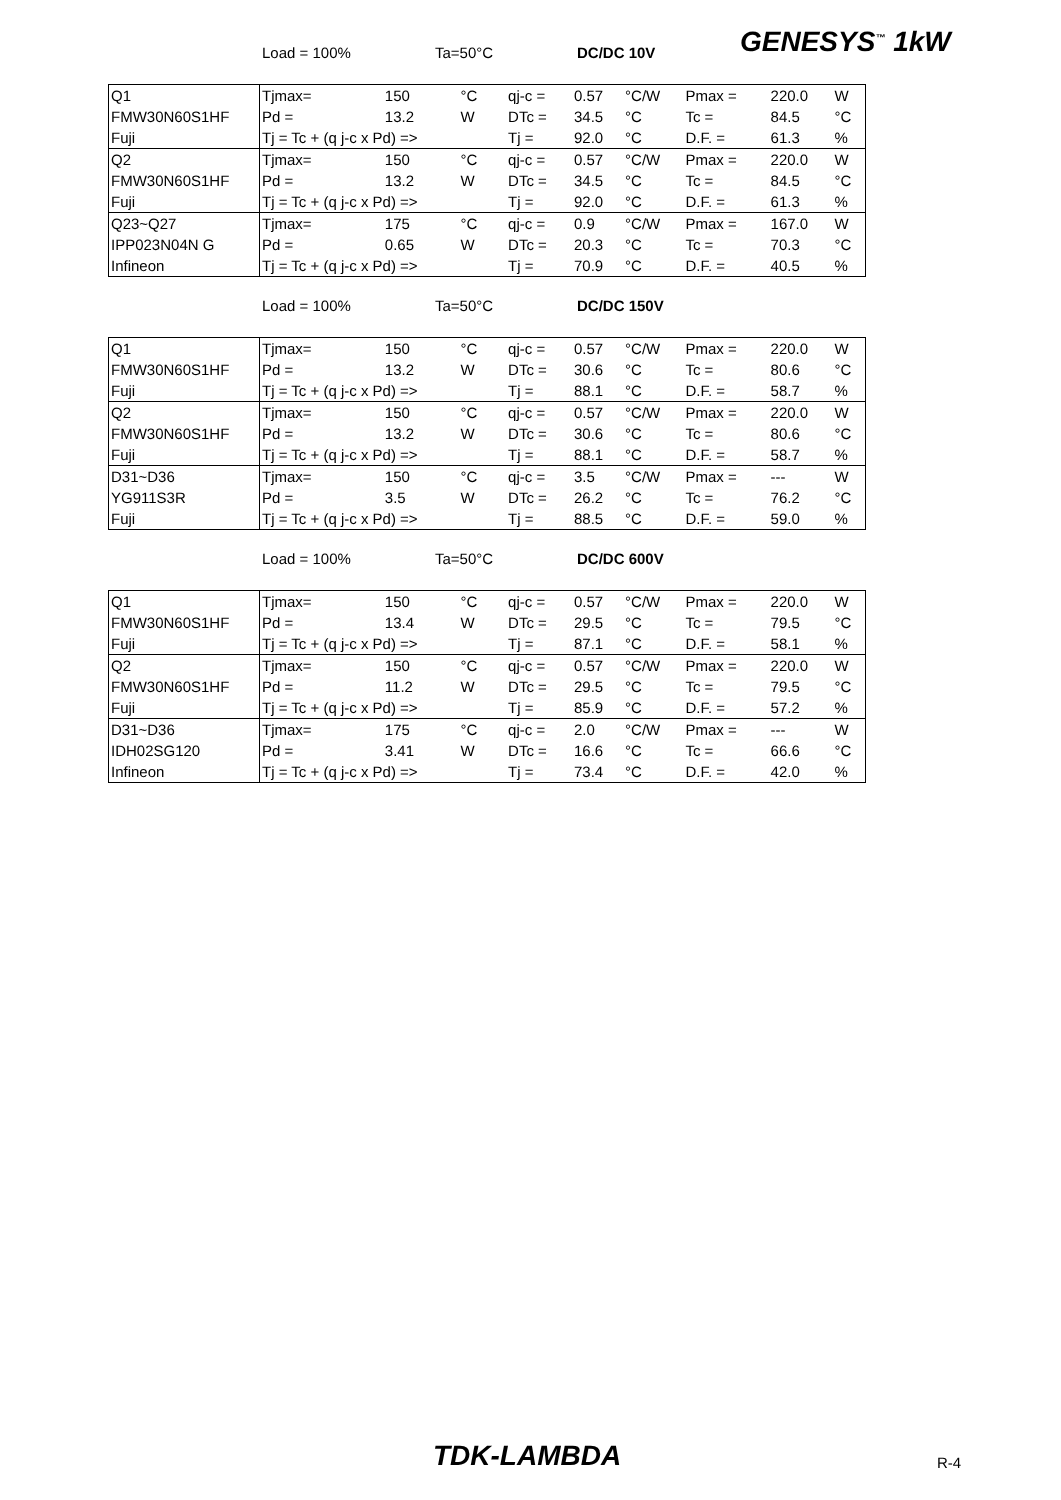GENESYS<sup>™</sup> 1kW
Load = 100% Ta=50°C DC/DC 10V
| Q1 | Tjmax= | 150 | °C | qj-c = | 0.57 | °C/W | Pmax = | 220.0 | W |
| FMW30N60S1HF | Pd = | 13.2 | W | DTc = | 34.5 | °C | Tc = | 84.5 | °C |
| Fuji | Tj = Tc + (q j-c x Pd) => | | | Tj = | 92.0 | °C | D.F. = | 61.3 | % |
| Q2 | Tjmax= | 150 | °C | qj-c = | 0.57 | °C/W | Pmax = | 220.0 | W |
| FMW30N60S1HF | Pd = | 13.2 | W | DTc = | 34.5 | °C | Tc = | 84.5 | °C |
| Fuji | Tj = Tc + (q j-c x Pd) => | | | Tj = | 92.0 | °C | D.F. = | 61.3 | % |
| Q23~Q27 | Tjmax= | 175 | °C | qj-c = | 0.9 | °C/W | Pmax = | 167.0 | W |
| IPP023N04N G | Pd = | 0.65 | W | DTc = | 20.3 | °C | Tc = | 70.3 | °C |
| Infineon | Tj = Tc + (q j-c x Pd) => | | | Tj = | 70.9 | °C | D.F. = | 40.5 | % |
Load = 100% Ta=50°C DC/DC 150V
| Q1 | Tjmax= | 150 | °C | qj-c = | 0.57 | °C/W | Pmax = | 220.0 | W |
| FMW30N60S1HF | Pd = | 13.2 | W | DTc = | 30.6 | °C | Tc = | 80.6 | °C |
| Fuji | Tj = Tc + (q j-c x Pd) => | | | Tj = | 88.1 | °C | D.F. = | 58.7 | % |
| Q2 | Tjmax= | 150 | °C | qj-c = | 0.57 | °C/W | Pmax = | 220.0 | W |
| FMW30N60S1HF | Pd = | 13.2 | W | DTc = | 30.6 | °C | Tc = | 80.6 | °C |
| Fuji | Tj = Tc + (q j-c x Pd) => | | | Tj = | 88.1 | °C | D.F. = | 58.7 | % |
| D31~D36 | Tjmax= | 150 | °C | qj-c = | 3.5 | °C/W | Pmax = | --- | W |
| YG911S3R | Pd = | 3.5 | W | DTc = | 26.2 | °C | Tc = | 76.2 | °C |
| Fuji | Tj = Tc + (q j-c x Pd) => | | | Tj = | 88.5 | °C | D.F. = | 59.0 | % |
Load = 100% Ta=50°C DC/DC 600V
| Q1 | Tjmax= | 150 | °C | qj-c = | 0.57 | °C/W | Pmax = | 220.0 | W |
| FMW30N60S1HF | Pd = | 13.4 | W | DTc = | 29.5 | °C | Tc = | 79.5 | °C |
| Fuji | Tj = Tc + (q j-c x Pd) => | | | Tj = | 87.1 | °C | D.F. = | 58.1 | % |
| Q2 | Tjmax= | 150 | °C | qj-c = | 0.57 | °C/W | Pmax = | 220.0 | W |
| FMW30N60S1HF | Pd = | 11.2 | W | DTc = | 29.5 | °C | Tc = | 79.5 | °C |
| Fuji | Tj = Tc + (q j-c x Pd) => | | | Tj = | 85.9 | °C | D.F. = | 57.2 | % |
| D31~D36 | Tjmax= | 175 | °C | qj-c = | 2.0 | °C/W | Pmax = | --- | W |
| IDH02SG120 | Pd = | 3.41 | W | DTc = | 16.6 | °C | Tc = | 66.6 | °C |
| Infineon | Tj = Tc + (q j-c x Pd) => | | | Tj = | 73.4 | °C | D.F. = | 42.0 | % |
TDK-LAMBDA R-4